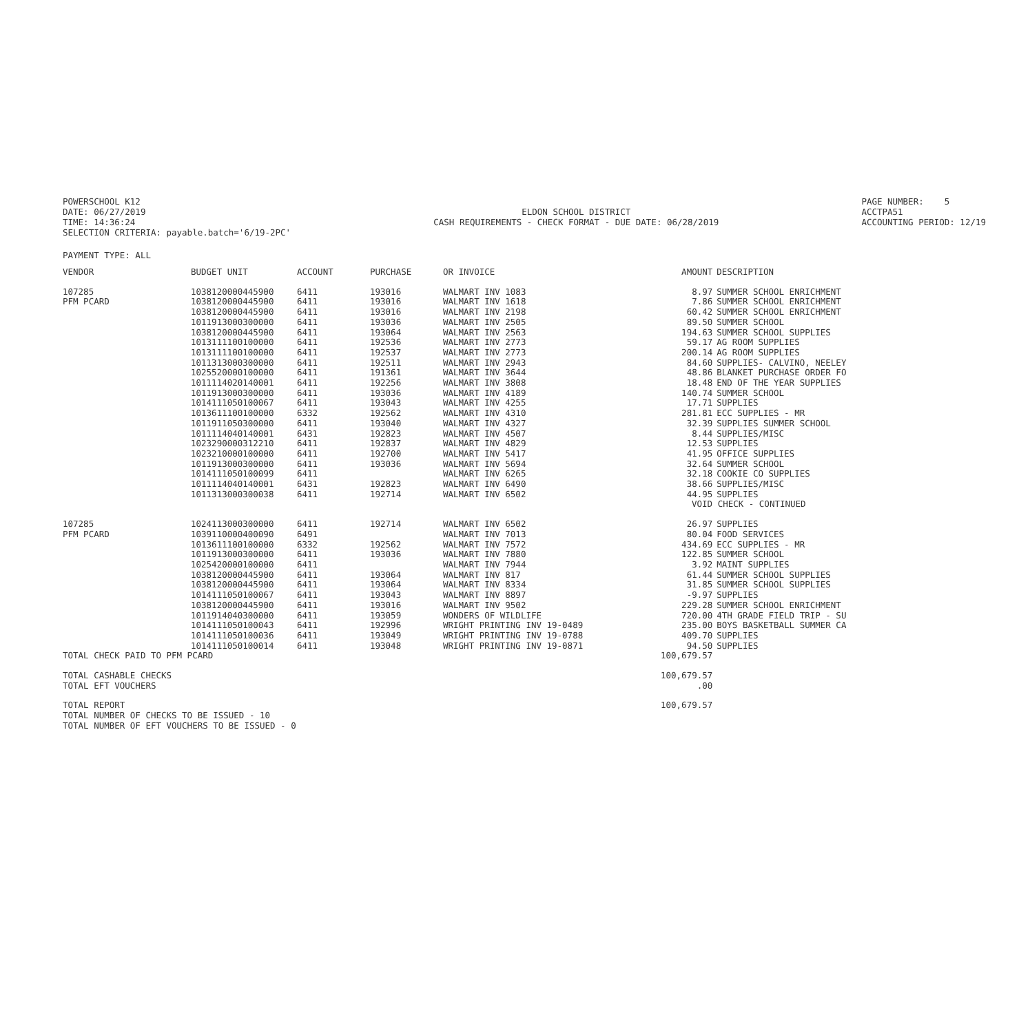POWERSCHOOL K12
DATE: 06/27/2019
TIME: 14:36:24
SELECTION CRITERIA: payable.batch='6/19-2PC'
ELDON SCHOOL DISTRICT
CASH REQUIREMENTS - CHECK FORMAT - DUE DATE: 06/28/2019
PAGE NUMBER: 5
ACCTPA51
ACCOUNTING PERIOD: 12/19
PAYMENT TYPE: ALL
| VENDOR | BUDGET UNIT | ACCOUNT | PURCHASE | OR INVOICE | AMOUNT | DESCRIPTION |
| --- | --- | --- | --- | --- | --- | --- |
| 107285 | 1038120000445900 | 6411 | 193016 | WALMART INV 1083 | 8.97 | SUMMER SCHOOL ENRICHMENT |
| PFM PCARD | 1038120000445900 | 6411 | 193016 | WALMART INV 1618 | 7.86 | SUMMER SCHOOL ENRICHMENT |
| | 1038120000445900 | 6411 | 193016 | WALMART INV 2198 | 60.42 | SUMMER SCHOOL ENRICHMENT |
| | 1011913000300000 | 6411 | 193036 | WALMART INV 2505 | 89.50 | SUMMER SCHOOL |
| | 1038120000445900 | 6411 | 193064 | WALMART INV 2563 | 194.63 | SUMMER SCHOOL SUPPLIES |
| | 1013111100100000 | 6411 | 192536 | WALMART INV 2773 | 59.17 | AG ROOM SUPPLIES |
| | 1013111100100000 | 6411 | 192537 | WALMART INV 2773 | 200.14 | AG ROOM SUPPLIES |
| | 1011313000300000 | 6411 | 192511 | WALMART INV 2943 | 84.60 | SUPPLIES- CALVINO, NEELEY |
| | 1025520000100000 | 6411 | 191361 | WALMART INV 3644 | 48.86 | BLANKET PURCHASE ORDER FO |
| | 1011114020140001 | 6411 | 192256 | WALMART INV 3808 | 18.48 | END OF THE YEAR SUPPLIES |
| | 1011913000300000 | 6411 | 193036 | WALMART INV 4189 | 140.74 | SUMMER SCHOOL |
| | 1014111050100067 | 6411 | 193043 | WALMART INV 4255 | 17.71 | SUPPLIES |
| | 1013611100100000 | 6332 | 192562 | WALMART INV 4310 | 281.81 | ECC SUPPLIES - MR |
| | 1011911050300000 | 6411 | 193040 | WALMART INV 4327 | 32.39 | SUPPLIES SUMMER SCHOOL |
| | 1011114040140001 | 6431 | 192823 | WALMART INV 4507 | 8.44 | SUPPLIES/MISC |
| | 1023290000312210 | 6411 | 192837 | WALMART INV 4829 | 12.53 | SUPPLIES |
| | 1023210000100000 | 6411 | 192700 | WALMART INV 5417 | 41.95 | OFFICE SUPPLIES |
| | 1011913000300000 | 6411 | 193036 | WALMART INV 5694 | 32.64 | SUMMER SCHOOL |
| | 1014111050100099 | 6411 | | WALMART INV 6265 | 32.18 | COOKIE CO SUPPLIES |
| | 1011114040140001 | 6431 | 192823 | WALMART INV 6490 | 38.66 | SUPPLIES/MISC |
| | 1011313000300038 | 6411 | 192714 | WALMART INV 6502 | 44.95 | SUPPLIES |
| | | | | | VOID CHECK - CONTINUED | |
| 107285 | 1024113000300000 | 6411 | 192714 | WALMART INV 6502 | 26.97 | SUPPLIES |
| PFM PCARD | 1039110000400090 | 6491 | | WALMART INV 7013 | 80.04 | FOOD SERVICES |
| | 1013611100100000 | 6332 | 192562 | WALMART INV 7572 | 434.69 | ECC SUPPLIES - MR |
| | 1011913000300000 | 6411 | 193036 | WALMART INV 7880 | 122.85 | SUMMER SCHOOL |
| | 1025420000100000 | 6411 | | WALMART INV 7944 | 3.92 | MAINT SUPPLIES |
| | 1038120000445900 | 6411 | 193064 | WALMART INV 817 | 61.44 | SUMMER SCHOOL SUPPLIES |
| | 1038120000445900 | 6411 | 193064 | WALMART INV 8334 | 31.85 | SUMMER SCHOOL SUPPLIES |
| | 1014111050100067 | 6411 | 193043 | WALMART INV 8897 | -9.97 | SUPPLIES |
| | 1038120000445900 | 6411 | 193016 | WALMART INV 9502 | 229.28 | SUMMER SCHOOL ENRICHMENT |
| | 1011914040300000 | 6411 | 193059 | WONDERS OF WILDLIFE | 720.00 | 4TH GRADE FIELD TRIP - SU |
| | 1014111050100043 | 6411 | 192996 | WRIGHT PRINTING INV 19-0489 | 235.00 | BOYS BASKETBALL SUMMER CA |
| | 1014111050100036 | 6411 | 193049 | WRIGHT PRINTING INV 19-0788 | 409.70 | SUPPLIES |
| | 1014111050100014 | 6411 | 193048 | WRIGHT PRINTING INV 19-0871 | 94.50 | SUPPLIES |
| TOTAL CHECK PAID TO PFM PCARD | | | | | 100,679.57 | |
| TOTAL CASHABLE CHECKS | | | | | 100,679.57 | |
| TOTAL EFT VOUCHERS | | | | | .00 | |
| TOTAL REPORT | | | | | 100,679.57 | |
| TOTAL NUMBER OF CHECKS TO BE ISSUED - 10 | | | | | | |
| TOTAL NUMBER OF EFT VOUCHERS TO BE ISSUED - 0 | | | | | | |